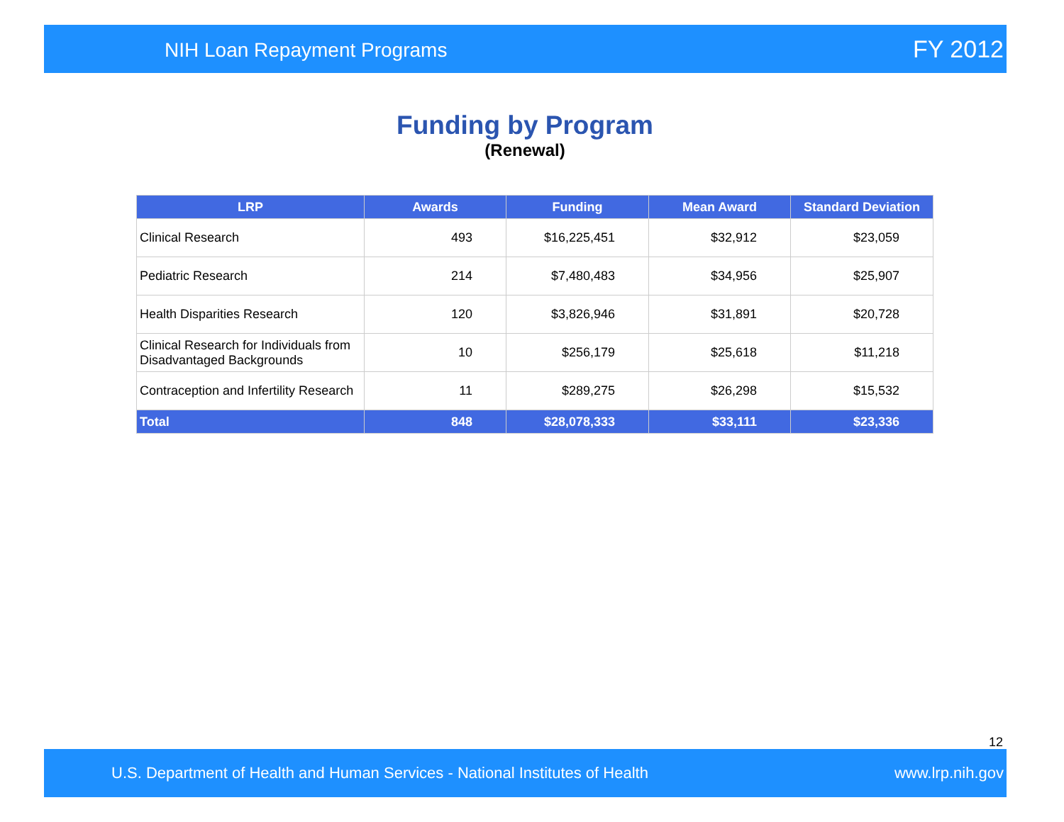NIH Loan Repayment Programs FY 2012
Funding by Program
(Renewal)
| LRP | Awards | Funding | Mean Award | Standard Deviation |
| --- | --- | --- | --- | --- |
| Clinical Research | 493 | $16,225,451 | $32,912 | $23,059 |
| Pediatric Research | 214 | $7,480,483 | $34,956 | $25,907 |
| Health Disparities Research | 120 | $3,826,946 | $31,891 | $20,728 |
| Clinical Research for Individuals from Disadvantaged Backgrounds | 10 | $256,179 | $25,618 | $11,218 |
| Contraception and Infertility Research | 11 | $289,275 | $26,298 | $15,532 |
| Total | 848 | $28,078,333 | $33,111 | $23,336 |
12
U.S. Department of Health and Human Services - National Institutes of Health www.lrp.nih.gov